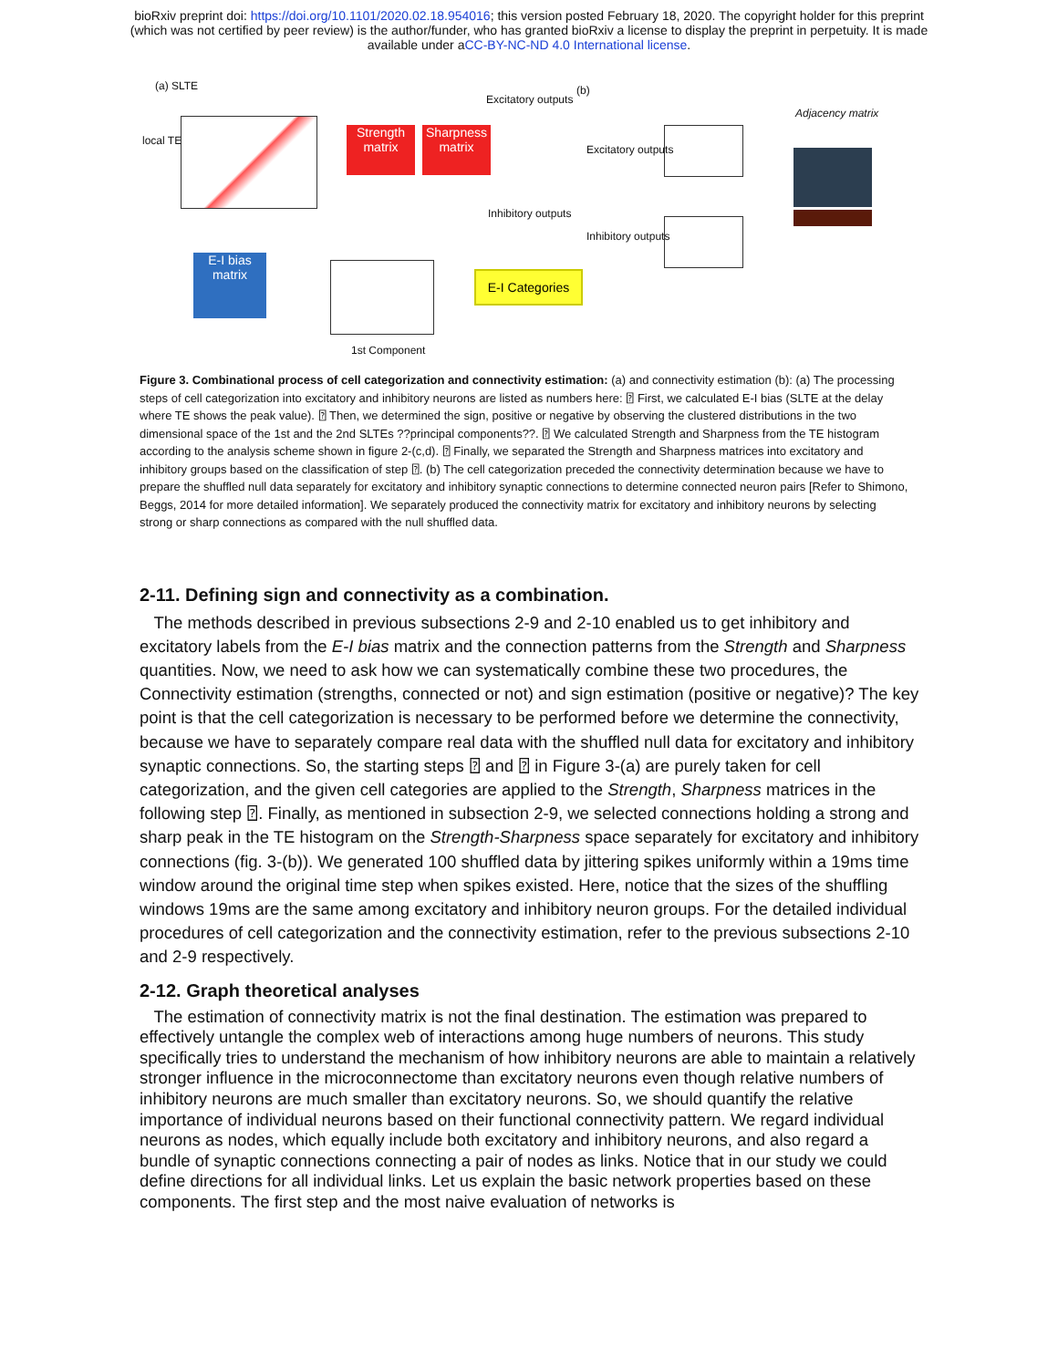bioRxiv preprint doi: https://doi.org/10.1101/2020.02.18.954016; this version posted February 18, 2020. The copyright holder for this preprint
(which was not certified by peer review) is the author/funder, who has granted bioRxiv a license to display the preprint in perpetuity. It is made
available under aCC-BY-NC-ND 4.0 International license.
(a) SLTE
local TE
Strength matrix
Sharpness matrix
Excitatory outputs
Inhibitory outputs
E-I bias matrix
1st Component
E-I Categories
(b)
Excitatory outputs
Inhibitory outputs
Adjacency matrix
Figure 3. Combinational process of cell categorization and connectivity estimation: (a) and connectivity estimation (b): (a) The processing steps of cell categorization into excitatory and inhibitory neurons are listed as numbers here: ⍰ First, we calculated E-I bias (SLTE at the delay where TE shows the peak value). ⍰ Then, we determined the sign, positive or negative by observing the clustered distributions in the two dimensional space of the 1st and the 2nd SLTEs ??principal components??. ⍰ We calculated Strength and Sharpness from the TE histogram according to the analysis scheme shown in figure 2-(c,d). ⍰ Finally, we separated the Strength and Sharpness matrices into excitatory and inhibitory groups based on the classification of step ⍰. (b) The cell categorization preceded the connectivity determination because we have to prepare the shuffled null data separately for excitatory and inhibitory synaptic connections to determine connected neuron pairs [Refer to Shimono, Beggs, 2014 for more detailed information]. We separately produced the connectivity matrix for excitatory and inhibitory neurons by selecting strong or sharp connections as compared with the null shuffled data.
2-11. Defining sign and connectivity as a combination.
The methods described in previous subsections 2-9 and 2-10 enabled us to get inhibitory and excitatory labels from the E-I bias matrix and the connection patterns from the Strength and Sharpness quantities. Now, we need to ask how we can systematically combine these two procedures, the Connectivity estimation (strengths, connected or not) and sign estimation (positive or negative)? The key point is that the cell categorization is necessary to be performed before we determine the connectivity, because we have to separately compare real data with the shuffled null data for excitatory and inhibitory synaptic connections. So, the starting steps ⍰ and ⍰ in Figure 3-(a) are purely taken for cell categorization, and the given cell categories are applied to the Strength, Sharpness matrices in the following step ⍰. Finally, as mentioned in subsection 2-9, we selected connections holding a strong and sharp peak in the TE histogram on the Strength-Sharpness space separately for excitatory and inhibitory connections (fig. 3-(b)). We generated 100 shuffled data by jittering spikes uniformly within a 19ms time window around the original time step when spikes existed. Here, notice that the sizes of the shuffling windows 19ms are the same among excitatory and inhibitory neuron groups. For the detailed individual procedures of cell categorization and the connectivity estimation, refer to the previous subsections 2-10 and 2-9 respectively.
2-12. Graph theoretical analyses
The estimation of connectivity matrix is not the final destination. The estimation was prepared to effectively untangle the complex web of interactions among huge numbers of neurons. This study specifically tries to understand the mechanism of how inhibitory neurons are able to maintain a relatively stronger influence in the microconnectome than excitatory neurons even though relative numbers of inhibitory neurons are much smaller than excitatory neurons. So, we should quantify the relative importance of individual neurons based on their functional connectivity pattern. We regard individual neurons as nodes, which equally include both excitatory and inhibitory neurons, and also regard a bundle of synaptic connections connecting a pair of nodes as links. Notice that in our study we could define directions for all individual links. Let us explain the basic network properties based on these components. The first step and the most naive evaluation of networks is